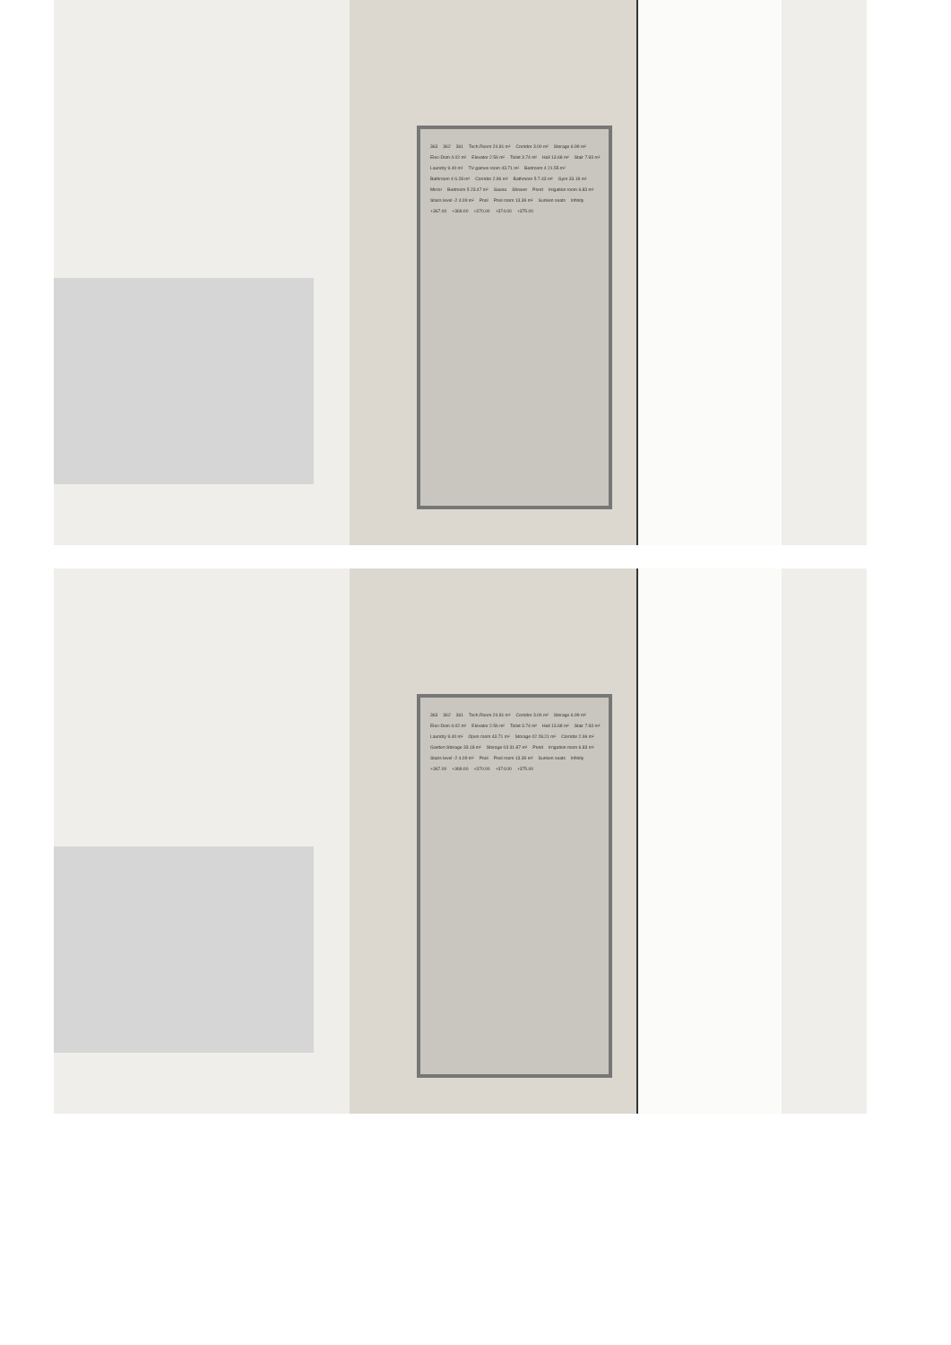363 362 361 Tech.Room 24.81 m² Corridor 3.00 m² Storage 6.99 m² Elec-Dom 4.02 m² Elevator 2.56 m² Toilet 3.74 m² Hall 13.68 m² Stair 7.93 m² Laundry 9.40 m² TV-games room 43.71 m² Bedroom 4 21.55 m² Bathroom 4 6.28 m² Corridor 2.96 m² Bathroom 5 7.43 m² Gym 33.18 m² Mirror Bedroom 5 23.47 m² Sauna Shower Pond Irrigation room 6.83 m² Stairs level -2 4.09 m² Pool Pool room 13.39 m² Sunken seats Infinity +367.00 +369.00 +370.00 +374.00 +375.00
363 362 361 Tech.Room 24.81 m² Corridor 3.00 m² Storage 6.99 m² Elec-Dom 4.02 m² Elevator 2.56 m² Toilet 3.74 m² Hall 13.68 m² Stair 7.93 m² Laundry 9.40 m² Open room 43.71 m² Storage 02 28.21 m² Corridor 2.96 m² Garden Storage 33.18 m² Storage 03 31.87 m² Pond Irrigation room 6.83 m² Stairs level -2 4.09 m² Pool Pool room 13.39 m² Sunken seats Infinity +367.00 +369.00 +370.00 +374.00 +375.00